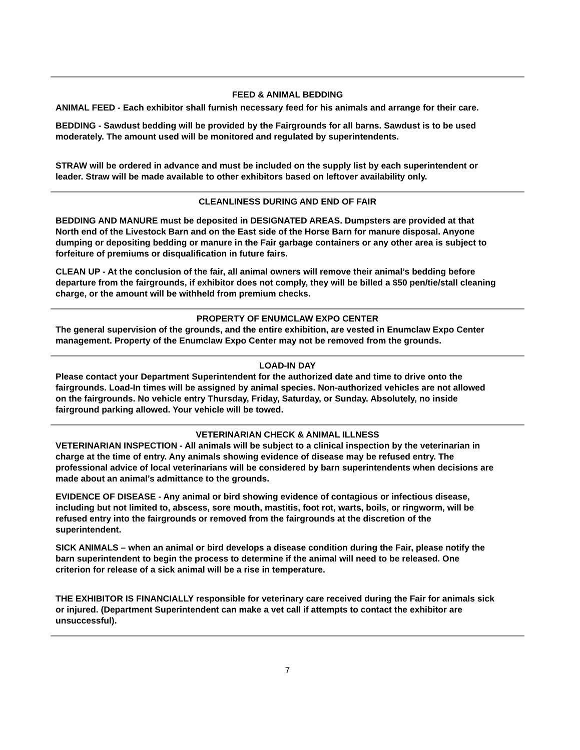FEED & ANIMAL BEDDING
ANIMAL FEED - Each exhibitor shall furnish necessary feed for his animals and arrange for their care.
BEDDING - Sawdust bedding will be provided by the Fairgrounds for all barns. Sawdust is to be used moderately. The amount used will be monitored and regulated by superintendents.
STRAW will be ordered in advance and must be included on the supply list by each superintendent or leader. Straw will be made available to other exhibitors based on leftover availability only.
CLEANLINESS DURING AND END OF FAIR
BEDDING AND MANURE must be deposited in DESIGNATED AREAS. Dumpsters are provided at that North end of the Livestock Barn and on the East side of the Horse Barn for manure disposal. Anyone dumping or depositing bedding or manure in the Fair garbage containers or any other area is subject to forfeiture of premiums or disqualification in future fairs.
CLEAN UP - At the conclusion of the fair, all animal owners will remove their animal’s bedding before departure from the fairgrounds, if exhibitor does not comply, they will be billed a $50 pen/tie/stall cleaning charge, or the amount will be withheld from premium checks.
PROPERTY OF ENUMCLAW EXPO CENTER
The general supervision of the grounds, and the entire exhibition, are vested in Enumclaw Expo Center management. Property of the Enumclaw Expo Center may not be removed from the grounds.
LOAD-IN DAY
Please contact your Department Superintendent for the authorized date and time to drive onto the fairgrounds. Load-In times will be assigned by animal species. Non-authorized vehicles are not allowed on the fairgrounds. No vehicle entry Thursday, Friday, Saturday, or Sunday. Absolutely, no inside fairground parking allowed. Your vehicle will be towed.
VETERINARIAN CHECK & ANIMAL ILLNESS
VETERINARIAN INSPECTION - All animals will be subject to a clinical inspection by the veterinarian in charge at the time of entry. Any animals showing evidence of disease may be refused entry. The professional advice of local veterinarians will be considered by barn superintendents when decisions are made about an animal’s admittance to the grounds.
EVIDENCE OF DISEASE - Any animal or bird showing evidence of contagious or infectious disease, including but not limited to, abscess, sore mouth, mastitis, foot rot, warts, boils, or ringworm, will be refused entry into the fairgrounds or removed from the fairgrounds at the discretion of the superintendent.
SICK ANIMALS – when an animal or bird develops a disease condition during the Fair, please notify the barn superintendent to begin the process to determine if the animal will need to be released. One criterion for release of a sick animal will be a rise in temperature.
THE EXHIBITOR IS FINANCIALLY responsible for veterinary care received during the Fair for animals sick or injured. (Department Superintendent can make a vet call if attempts to contact the exhibitor are unsuccessful).
7